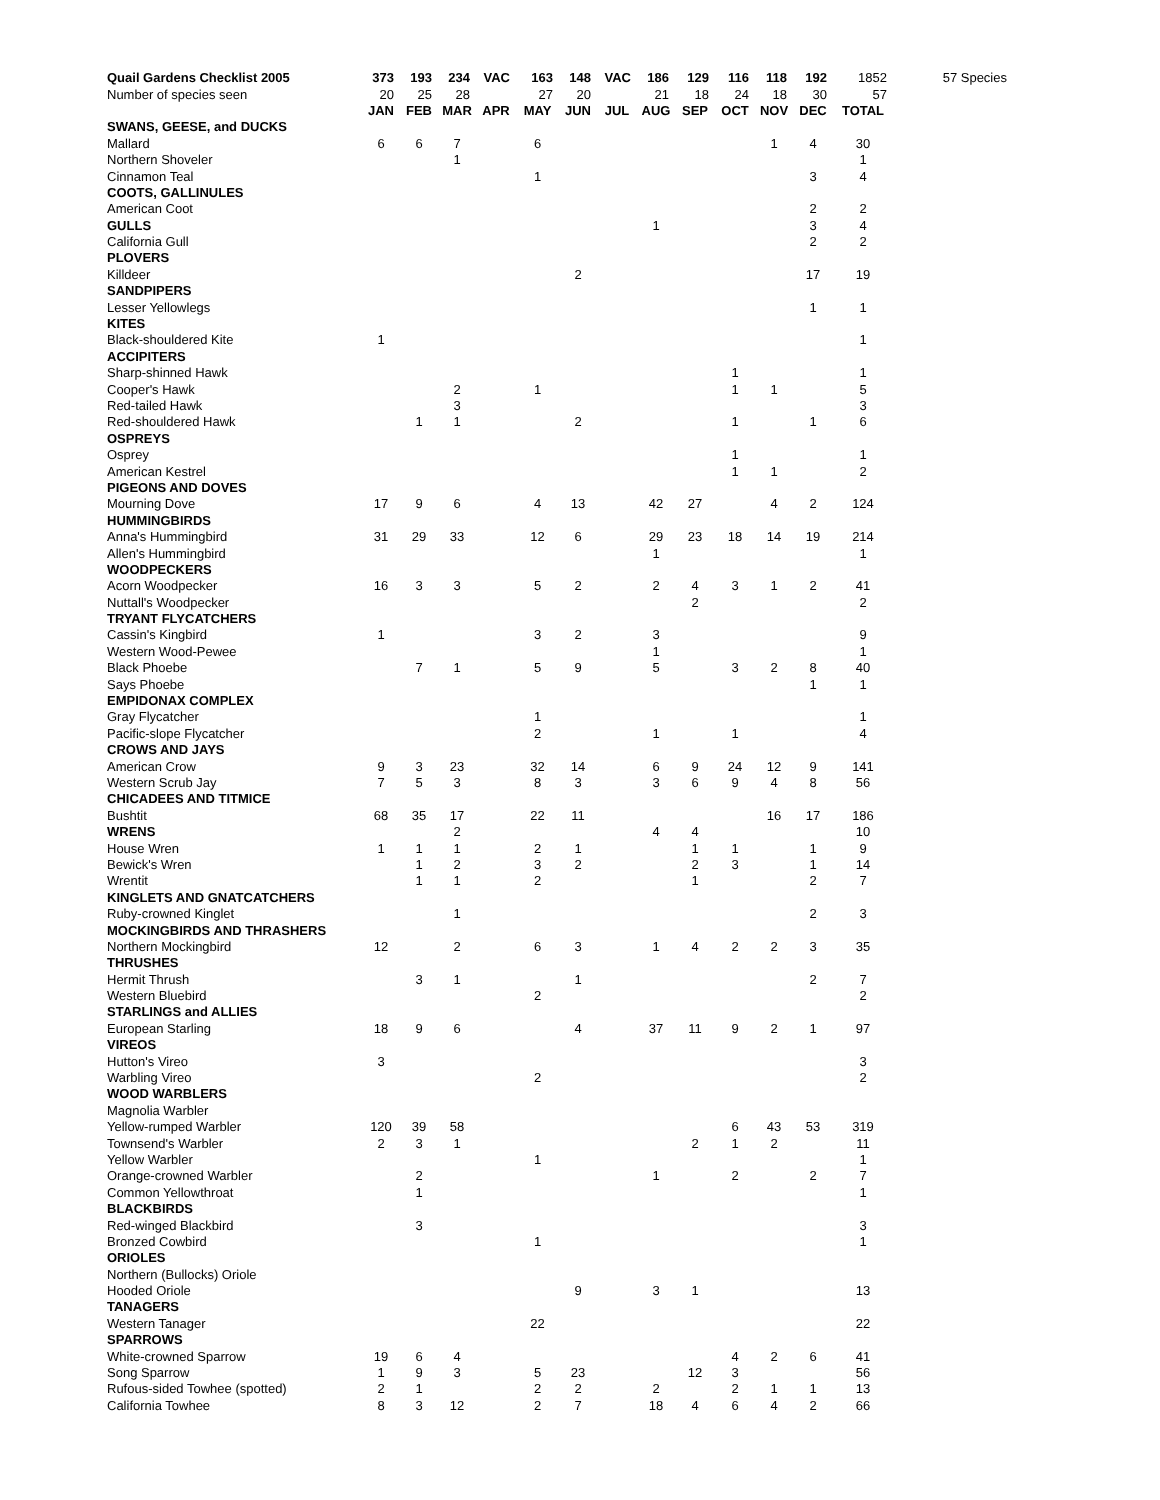| Quail Gardens Checklist 2005 | 373 | 193 | 234 | VAC | 163 | 148 | VAC | 186 | 129 | 116 | 118 | 192 | 1852 | 57 Species |
| Number of species seen | 20 | 25 | 28 | | 27 | 20 | | 21 | 18 | 24 | 18 | 30 | 57 | |
| | JAN | FEB | MAR | APR | MAY | JUN | JUL | AUG | SEP | OCT | NOV | DEC | TOTAL | |
| SWANS, GEESE, and DUCKS | | | | | | | | | | | | | | |
| Mallard | 6 | 6 | 7 | | 6 | | | | | | 1 | 4 | 30 | |
| Northern Shoveler | | | 1 | | | | | | | | | | 1 | |
| Cinnamon Teal | | | | | 1 | | | | | | | 3 | 4 | |
| COOTS, GALLINULES | | | | | | | | | | | | | | |
| American Coot | | | | | | | | | | | | 2 | 2 | |
| GULLS | | | | | | | | 1 | | | | 3 | 4 | |
| California Gull | | | | | | | | | | | | 2 | 2 | |
| PLOVERS | | | | | | | | | | | | | | |
| Killdeer | | | | | | 2 | | | | | | 17 | 19 | |
| SANDPIPERS | | | | | | | | | | | | | | |
| Lesser Yellowlegs | | | | | | | | | | | | 1 | 1 | |
| KITES | | | | | | | | | | | | | | |
| Black-shouldered Kite | 1 | | | | | | | | | | | | 1 | |
| ACCIPITERS | | | | | | | | | | | | | | |
| Sharp-shinned Hawk | | | | | | | | | | 1 | | | 1 | |
| Cooper's Hawk | | | 2 | | 1 | | | | | 1 | 1 | | 5 | |
| Red-tailed Hawk | | | 3 | | | | | | | | | | 3 | |
| Red-shouldered Hawk | | 1 | 1 | | | 2 | | | | 1 | | 1 | 6 | |
| OSPREYS | | | | | | | | | | | | | | |
| Osprey | | | | | | | | | | 1 | | | 1 | |
| American Kestrel | | | | | | | | | | 1 | 1 | | 2 | |
| PIGEONS AND DOVES | | | | | | | | | | | | | | |
| Mourning Dove | 17 | 9 | 6 | | 4 | 13 | | 42 | 27 | | 4 | 2 | 124 | |
| HUMMINGBIRDS | | | | | | | | | | | | | | |
| Anna's Hummingbird | 31 | 29 | 33 | | 12 | 6 | | 29 | 23 | 18 | 14 | 19 | 214 | |
| Allen's Hummingbird | | | | | | | | 1 | | | | | 1 | |
| WOODPECKERS | | | | | | | | | | | | | | |
| Acorn Woodpecker | 16 | 3 | 3 | | 5 | 2 | | 2 | 4 | 3 | 1 | 2 | 41 | |
| Nuttall's Woodpecker | | | | | | | | | 2 | | | | 2 | |
| TRYANT FLYCATCHERS | | | | | | | | | | | | | | |
| Cassin's Kingbird | 1 | | | | 3 | 2 | | 3 | | | | | 9 | |
| Western Wood-Pewee | | | | | | | | 1 | | | | | 1 | |
| Black Phoebe | | 7 | 1 | | 5 | 9 | | 5 | | 3 | 2 | 8 | 40 | |
| Says Phoebe | | | | | | | | | | | | 1 | 1 | |
| EMPIDONAX COMPLEX | | | | | | | | | | | | | | |
| Gray Flycatcher | | | | | 1 | | | | | | | | 1 | |
| Pacific-slope Flycatcher | | | | | 2 | | | 1 | | 1 | | | 4 | |
| CROWS AND JAYS | | | | | | | | | | | | | | |
| American Crow | 9 | 3 | 23 | | 32 | 14 | | 6 | 9 | 24 | 12 | 9 | 141 | |
| Western Scrub Jay | 7 | 5 | 3 | | 8 | 3 | | 3 | 6 | 9 | 4 | 8 | 56 | |
| CHICADEES AND TITMICE | | | | | | | | | | | | | | |
| Bushtit | 68 | 35 | 17 | | 22 | 11 | | | | | 16 | 17 | 186 | |
| WRENS | | | 2 | | | | | 4 | 4 | | | | 10 | |
| House Wren | 1 | 1 | 1 | | 2 | 1 | | | 1 | 1 | | 1 | 9 | |
| Bewick's Wren | | 1 | 2 | | 3 | 2 | | | 2 | 3 | | 1 | 14 | |
| Wrentit | | 1 | 1 | | 2 | | | | 1 | | | 2 | 7 | |
| KINGLETS AND GNATCATCHERS | | | | | | | | | | | | | | |
| Ruby-crowned Kinglet | | | 1 | | | | | | | | | 2 | 3 | |
| MOCKINGBIRDS AND THRASHERS | | | | | | | | | | | | | | |
| Northern Mockingbird | 12 | | 2 | | 6 | 3 | | 1 | 4 | 2 | 2 | 3 | 35 | |
| THRUSHES | | | | | | | | | | | | | | |
| Hermit Thrush | | 3 | 1 | | | 1 | | | | | | 2 | 7 | |
| Western Bluebird | | | | | 2 | | | | | | | | 2 | |
| STARLINGS and ALLIES | | | | | | | | | | | | | | |
| European Starling | 18 | 9 | 6 | | | 4 | | 37 | 11 | 9 | 2 | 1 | 97 | |
| VIREOS | | | | | | | | | | | | | | |
| Hutton's Vireo | 3 | | | | | | | | | | | | 3 | |
| Warbling Vireo | | | | | 2 | | | | | | | | 2 | |
| WOOD WARBLERS | | | | | | | | | | | | | | |
| Magnolia Warbler | | | | | | | | | | | | | | |
| Yellow-rumped Warbler | 120 | 39 | 58 | | | | | | | 6 | 43 | 53 | 319 | |
| Townsend's Warbler | 2 | 3 | 1 | | | | | | 2 | 1 | 2 | | 11 | |
| Yellow Warbler | | | | | 1 | | | | | | | | 1 | |
| Orange-crowned Warbler | | 2 | | | | | | 1 | | 2 | | 2 | 7 | |
| Common Yellowthroat | | 1 | | | | | | | | | | | 1 | |
| BLACKBIRDS | | | | | | | | | | | | | | |
| Red-winged Blackbird | | 3 | | | | | | | | | | | 3 | |
| Bronzed Cowbird | | | | | 1 | | | | | | | | 1 | |
| ORIOLES | | | | | | | | | | | | | | |
| Northern (Bullocks) Oriole | | | | | | | | | | | | | | |
| Hooded Oriole | | | | | | 9 | | 3 | 1 | | | | 13 | |
| TANAGERS | | | | | | | | | | | | | | |
| Western Tanager | | | | | 22 | | | | | | | | 22 | |
| SPARROWS | | | | | | | | | | | | | | |
| White-crowned Sparrow | 19 | 6 | 4 | | | | | | | 4 | 2 | 6 | 41 | |
| Song Sparrow | 1 | 9 | 3 | | 5 | 23 | | | 12 | 3 | | | 56 | |
| Rufous-sided Towhee (spotted) | 2 | 1 | | | 2 | 2 | | 2 | | 2 | 1 | 1 | 13 | |
| California Towhee | 8 | 3 | 12 | | 2 | 7 | | 18 | 4 | 6 | 4 | 2 | 66 | |